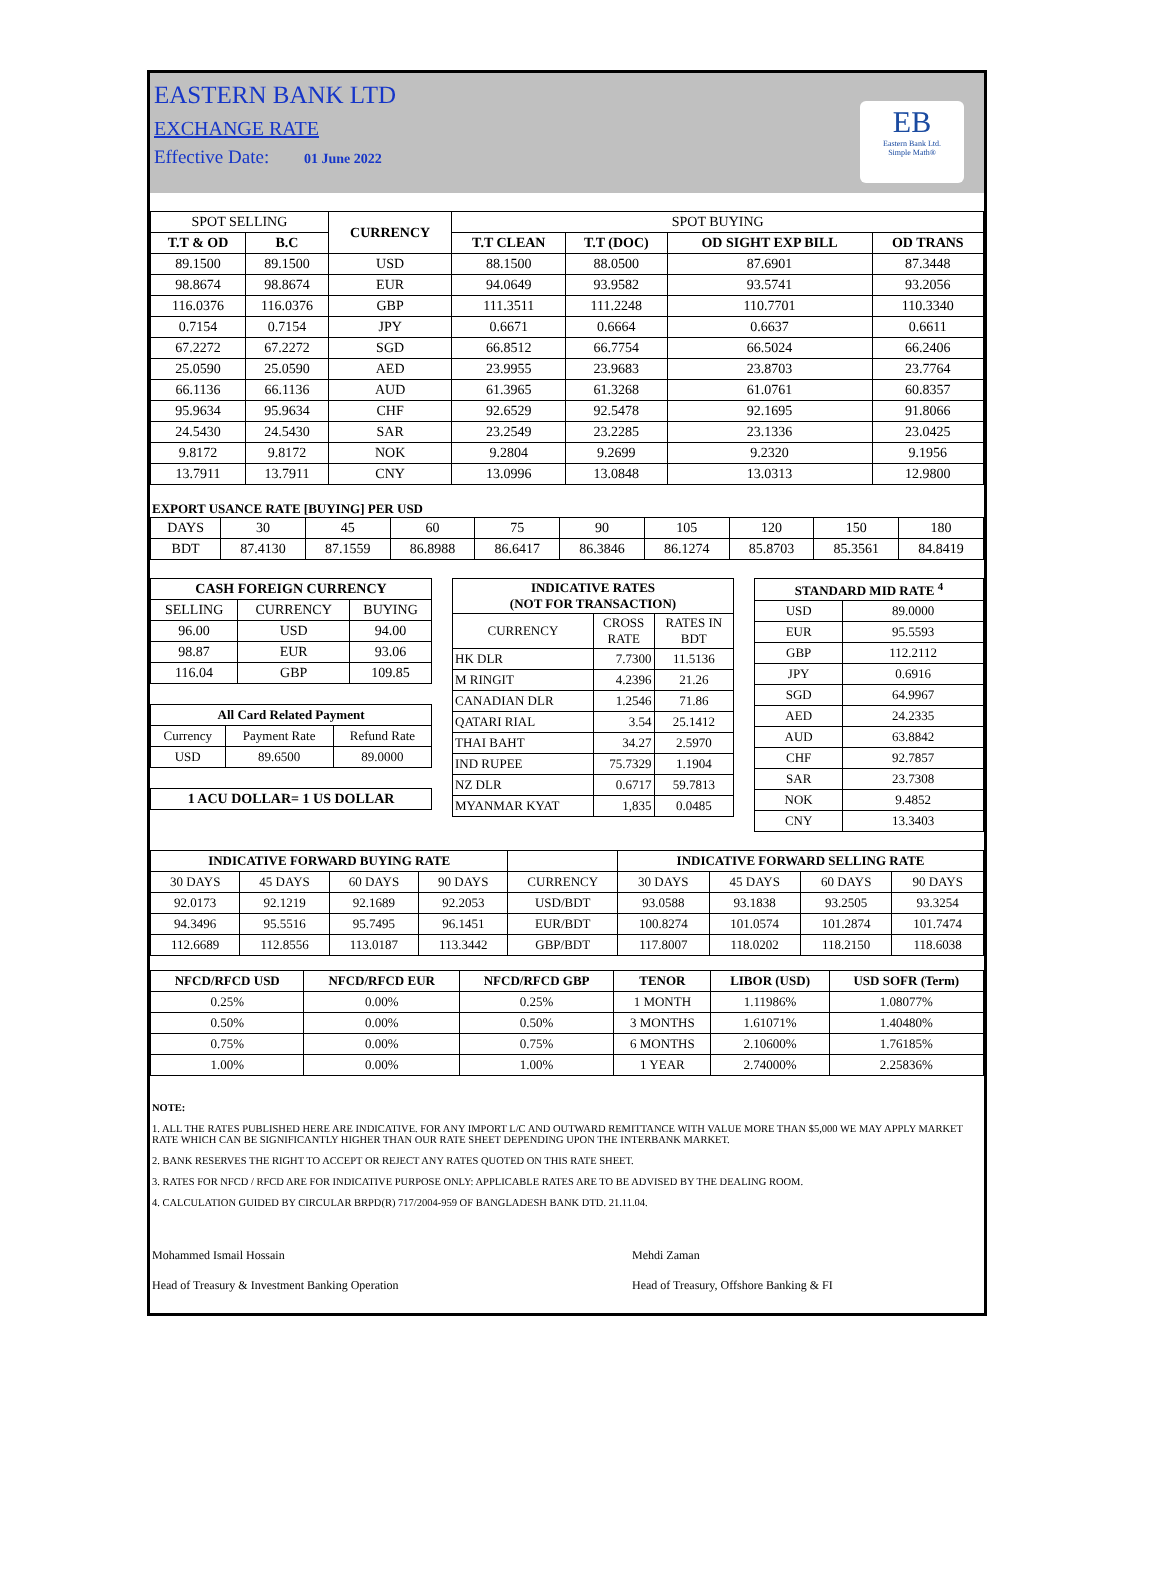EASTERN BANK LTD
EXCHANGE RATE
Effective Date: 01 June 2022
EB
Eastern Bank Ltd.
Simple Math®
| SPOT SELLING | | CURRENCY | SPOT BUYING | | | |
| T.T & OD | B.C | | T.T CLEAN | T.T (DOC) | OD SIGHT EXP BILL | OD TRANS |
| 89.1500 | 89.1500 | USD | 88.1500 | 88.0500 | 87.6901 | 87.3448 |
| 98.8674 | 98.8674 | EUR | 94.0649 | 93.9582 | 93.5741 | 93.2056 |
| 116.0376 | 116.0376 | GBP | 111.3511 | 111.2248 | 110.7701 | 110.3340 |
| 0.7154 | 0.7154 | JPY | 0.6671 | 0.6664 | 0.6637 | 0.6611 |
| 67.2272 | 67.2272 | SGD | 66.8512 | 66.7754 | 66.5024 | 66.2406 |
| 25.0590 | 25.0590 | AED | 23.9955 | 23.9683 | 23.8703 | 23.7764 |
| 66.1136 | 66.1136 | AUD | 61.3965 | 61.3268 | 61.0761 | 60.8357 |
| 95.9634 | 95.9634 | CHF | 92.6529 | 92.5478 | 92.1695 | 91.8066 |
| 24.5430 | 24.5430 | SAR | 23.2549 | 23.2285 | 23.1336 | 23.0425 |
| 9.8172 | 9.8172 | NOK | 9.2804 | 9.2699 | 9.2320 | 9.1956 |
| 13.7911 | 13.7911 | CNY | 13.0996 | 13.0848 | 13.0313 | 12.9800 |
EXPORT USANCE RATE [BUYING] PER USD
| DAYS | 30 | 45 | 60 | 75 | 90 | 105 | 120 | 150 | 180 |
| BDT | 87.4130 | 87.1559 | 86.8988 | 86.6417 | 86.3846 | 86.1274 | 85.8703 | 85.3561 | 84.8419 |
| CASH FOREIGN CURRENCY | | |
| --- | --- | --- |
| SELLING | CURRENCY | BUYING |
| 96.00 | USD | 94.00 |
| 98.87 | EUR | 93.06 |
| 116.04 | GBP | 109.85 |
| All Card Related Payment | | |
| --- | --- | --- |
| Currency | Payment Rate | Refund Rate |
| USD | 89.6500 | 89.0000 |
| 1 ACU DOLLAR= 1 US DOLLAR |
| --- |
| INDICATIVE RATES (NOT FOR TRANSACTION) | | |
| --- | --- | --- |
| CURRENCY | CROSS RATE | RATES IN BDT |
| HK DLR | 7.7300 | 11.5136 |
| M RINGIT | 4.2396 | 21.26 |
| CANADIAN DLR | 1.2546 | 71.86 |
| QATARI RIAL | 3.54 | 25.1412 |
| THAI BAHT | 34.27 | 2.5970 |
| IND RUPEE | 75.7329 | 1.1904 |
| NZ DLR | 0.6717 | 59.7813 |
| MYANMAR KYAT | 1,835 | 0.0485 |
| STANDARD MID RATE <sup>4</sup> | |
| --- | --- |
| USD | 89.0000 |
| EUR | 95.5593 |
| GBP | 112.2112 |
| JPY | 0.6916 |
| SGD | 64.9967 |
| AED | 24.2335 |
| AUD | 63.8842 |
| CHF | 92.7857 |
| SAR | 23.7308 |
| NOK | 9.4852 |
| CNY | 13.3403 |
| INDICATIVE FORWARD BUYING RATE | | | | | INDICATIVE FORWARD SELLING RATE | | | |
| 30 DAYS | 45 DAYS | 60 DAYS | 90 DAYS | CURRENCY | 30 DAYS | 45 DAYS | 60 DAYS | 90 DAYS |
| 92.0173 | 92.1219 | 92.1689 | 92.2053 | USD/BDT | 93.0588 | 93.1838 | 93.2505 | 93.3254 |
| 94.3496 | 95.5516 | 95.7495 | 96.1451 | EUR/BDT | 100.8274 | 101.0574 | 101.2874 | 101.7474 |
| 112.6689 | 112.8556 | 113.0187 | 113.3442 | GBP/BDT | 117.8007 | 118.0202 | 118.2150 | 118.6038 |
| NFCD/RFCD USD | NFCD/RFCD EUR | NFCD/RFCD GBP | TENOR | LIBOR (USD) | USD SOFR (Term) |
| --- | --- | --- | --- | --- | --- |
| 0.25% | 0.00% | 0.25% | 1 MONTH | 1.11986% | 1.08077% |
| 0.50% | 0.00% | 0.50% | 3 MONTHS | 1.61071% | 1.40480% |
| 0.75% | 0.00% | 0.75% | 6 MONTHS | 2.10600% | 1.76185% |
| 1.00% | 0.00% | 1.00% | 1 YEAR | 2.74000% | 2.25836% |
NOTE:
1. ALL THE RATES PUBLISHED HERE ARE INDICATIVE. FOR ANY IMPORT L/C AND OUTWARD REMITTANCE WITH VALUE MORE THAN $5,000 WE MAY APPLY MARKET RATE WHICH CAN BE SIGNIFICANTLY HIGHER THAN OUR RATE SHEET DEPENDING UPON THE INTERBANK MARKET.
2. BANK RESERVES THE RIGHT TO ACCEPT OR REJECT ANY RATES QUOTED ON THIS RATE SHEET.
3. RATES FOR NFCD / RFCD ARE FOR INDICATIVE PURPOSE ONLY: APPLICABLE RATES ARE TO BE ADVISED BY THE DEALING ROOM.
4. CALCULATION GUIDED BY CIRCULAR BRPD(R) 717/2004-959 OF BANGLADESH BANK DTD. 21.11.04.
Mohammed Ismail Hossain
Head of Treasury & Investment Banking Operation
Mehdi Zaman
Head of Treasury, Offshore Banking & FI